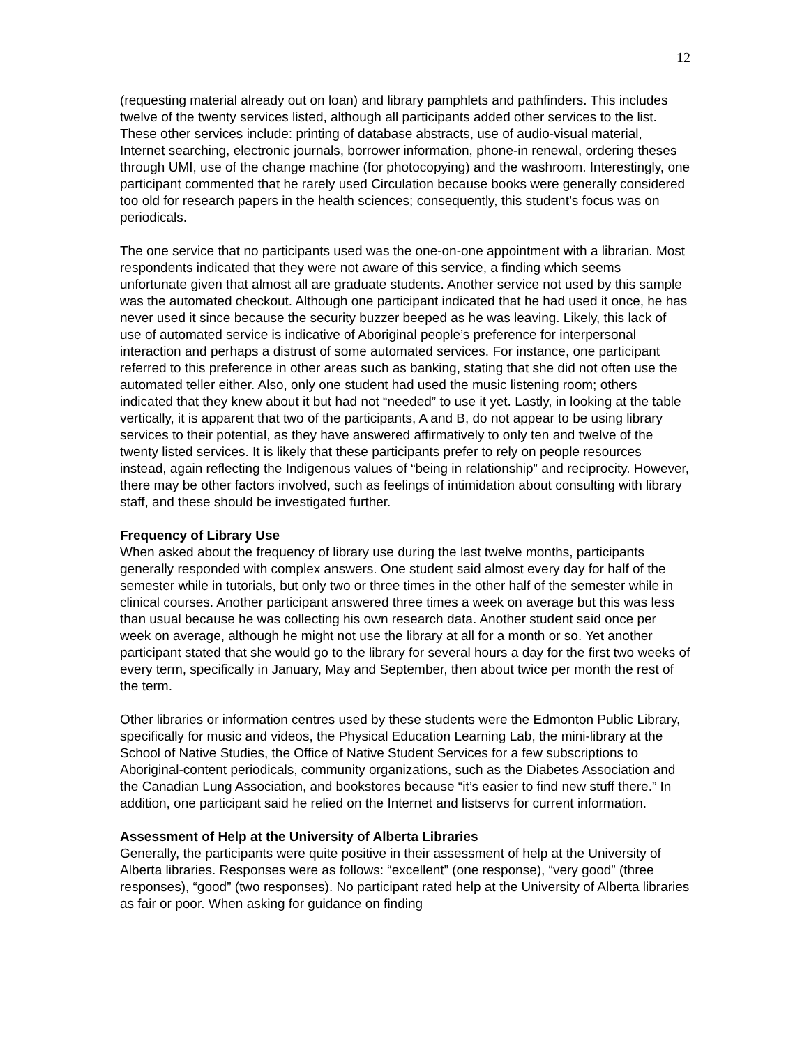12
(requesting material already out on loan) and library pamphlets and pathfinders. This includes twelve of the twenty services listed, although all participants added other services to the list. These other services include: printing of database abstracts, use of audio-visual material, Internet searching, electronic journals, borrower information, phone-in renewal, ordering theses through UMI, use of the change machine (for photocopying) and the washroom. Interestingly, one participant commented that he rarely used Circulation because books were generally considered too old for research papers in the health sciences; consequently, this student’s focus was on periodicals.
The one service that no participants used was the one-on-one appointment with a librarian. Most respondents indicated that they were not aware of this service, a finding which seems unfortunate given that almost all are graduate students. Another service not used by this sample was the automated checkout. Although one participant indicated that he had used it once, he has never used it since because the security buzzer beeped as he was leaving. Likely, this lack of use of automated service is indicative of Aboriginal people’s preference for interpersonal interaction and perhaps a distrust of some automated services. For instance, one participant referred to this preference in other areas such as banking, stating that she did not often use the automated teller either. Also, only one student had used the music listening room; others indicated that they knew about it but had not “needed” to use it yet. Lastly, in looking at the table vertically, it is apparent that two of the participants, A and B, do not appear to be using library services to their potential, as they have answered affirmatively to only ten and twelve of the twenty listed services. It is likely that these participants prefer to rely on people resources instead, again reflecting the Indigenous values of “being in relationship” and reciprocity. However, there may be other factors involved, such as feelings of intimidation about consulting with library staff, and these should be investigated further.
Frequency of Library Use
When asked about the frequency of library use during the last twelve months, participants generally responded with complex answers. One student said almost every day for half of the semester while in tutorials, but only two or three times in the other half of the semester while in clinical courses. Another participant answered three times a week on average but this was less than usual because he was collecting his own research data. Another student said once per week on average, although he might not use the library at all for a month or so. Yet another participant stated that she would go to the library for several hours a day for the first two weeks of every term, specifically in January, May and September, then about twice per month the rest of the term.
Other libraries or information centres used by these students were the Edmonton Public Library, specifically for music and videos, the Physical Education Learning Lab, the mini-library at the School of Native Studies, the Office of Native Student Services for a few subscriptions to Aboriginal-content periodicals, community organizations, such as the Diabetes Association and the Canadian Lung Association, and bookstores because “it’s easier to find new stuff there.” In addition, one participant said he relied on the Internet and listservs for current information.
Assessment of Help at the University of Alberta Libraries
Generally, the participants were quite positive in their assessment of help at the University of Alberta libraries. Responses were as follows: “excellent” (one response), “very good” (three responses), “good” (two responses). No participant rated help at the University of Alberta libraries as fair or poor. When asking for guidance on finding